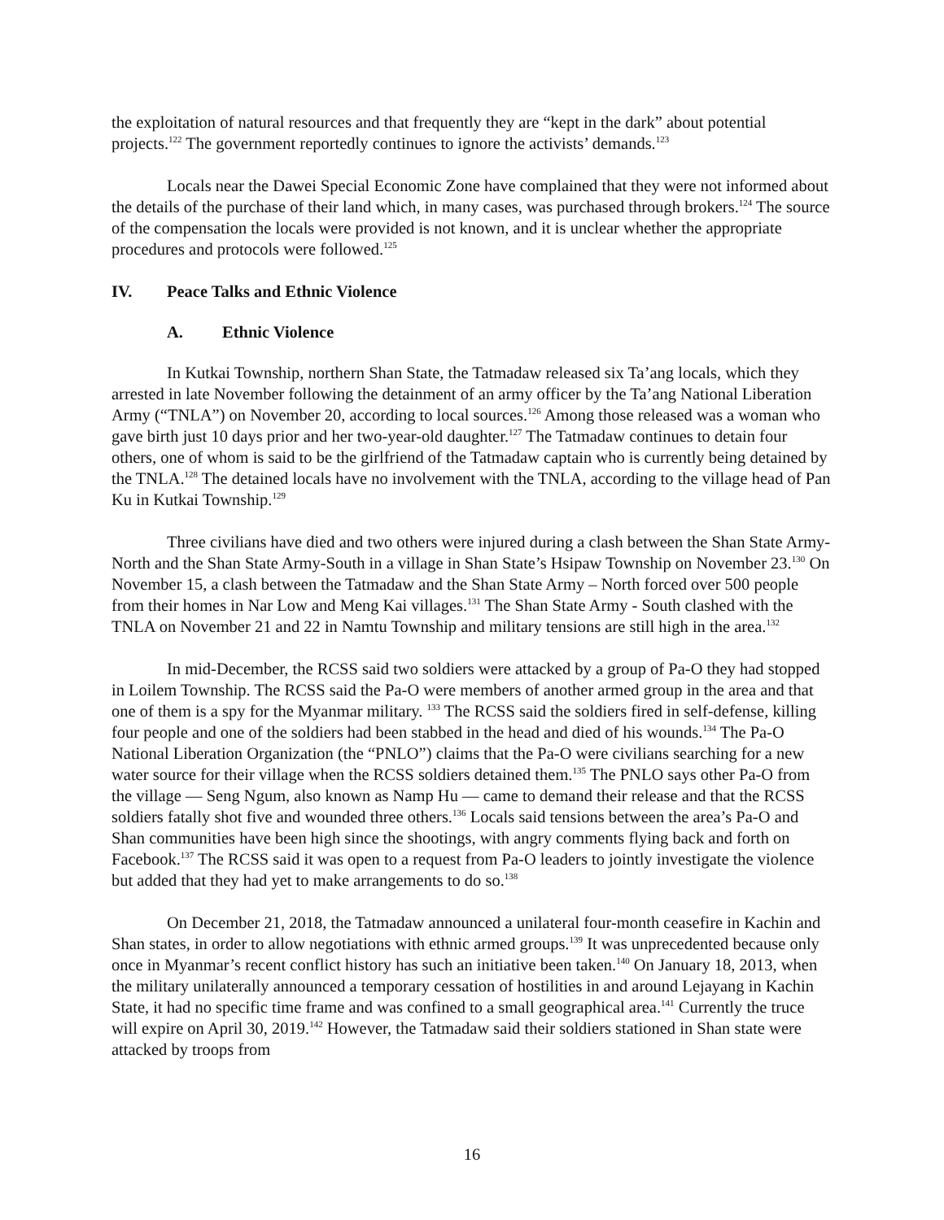the exploitation of natural resources and that frequently they are “kept in the dark” about potential projects.<sup>122</sup> The government reportedly continues to ignore the activists’ demands.<sup>123</sup>
Locals near the Dawei Special Economic Zone have complained that they were not informed about the details of the purchase of their land which, in many cases, was purchased through brokers.<sup>124</sup> The source of the compensation the locals were provided is not known, and it is unclear whether the appropriate procedures and protocols were followed.<sup>125</sup>
IV. Peace Talks and Ethnic Violence
A. Ethnic Violence
In Kutkai Township, northern Shan State, the Tatmadaw released six Ta’ang locals, which they arrested in late November following the detainment of an army officer by the Ta’ang National Liberation Army (“TNLA”) on November 20, according to local sources.<sup>126</sup> Among those released was a woman who gave birth just 10 days prior and her two-year-old daughter.<sup>127</sup> The Tatmadaw continues to detain four others, one of whom is said to be the girlfriend of the Tatmadaw captain who is currently being detained by the TNLA.<sup>128</sup> The detained locals have no involvement with the TNLA, according to the village head of Pan Ku in Kutkai Township.<sup>129</sup>
Three civilians have died and two others were injured during a clash between the Shan State Army-North and the Shan State Army-South in a village in Shan State’s Hsipaw Township on November 23.<sup>130</sup> On November 15, a clash between the Tatmadaw and the Shan State Army – North forced over 500 people from their homes in Nar Low and Meng Kai villages.<sup>131</sup> The Shan State Army - South clashed with the TNLA on November 21 and 22 in Namtu Township and military tensions are still high in the area.<sup>132</sup>
In mid-December, the RCSS said two soldiers were attacked by a group of Pa-O they had stopped in Loilem Township. The RCSS said the Pa-O were members of another armed group in the area and that one of them is a spy for the Myanmar military. <sup>133</sup> The RCSS said the soldiers fired in self-defense, killing four people and one of the soldiers had been stabbed in the head and died of his wounds.<sup>134</sup> The Pa-O National Liberation Organization (the “PNLO”) claims that the Pa-O were civilians searching for a new water source for their village when the RCSS soldiers detained them.<sup>135</sup> The PNLO says other Pa-O from the village — Seng Ngum, also known as Namp Hu — came to demand their release and that the RCSS soldiers fatally shot five and wounded three others.<sup>136</sup> Locals said tensions between the area’s Pa-O and Shan communities have been high since the shootings, with angry comments flying back and forth on Facebook.<sup>137</sup> The RCSS said it was open to a request from Pa-O leaders to jointly investigate the violence but added that they had yet to make arrangements to do so.<sup>138</sup>
On December 21, 2018, the Tatmadaw announced a unilateral four-month ceasefire in Kachin and Shan states, in order to allow negotiations with ethnic armed groups.<sup>139</sup> It was unprecedented because only once in Myanmar’s recent conflict history has such an initiative been taken.<sup>140</sup> On January 18, 2013, when the military unilaterally announced a temporary cessation of hostilities in and around Lejayang in Kachin State, it had no specific time frame and was confined to a small geographical area.<sup>141</sup> Currently the truce will expire on April 30, 2019.<sup>142</sup> However, the Tatmadaw said their soldiers stationed in Shan state were attacked by troops from
16